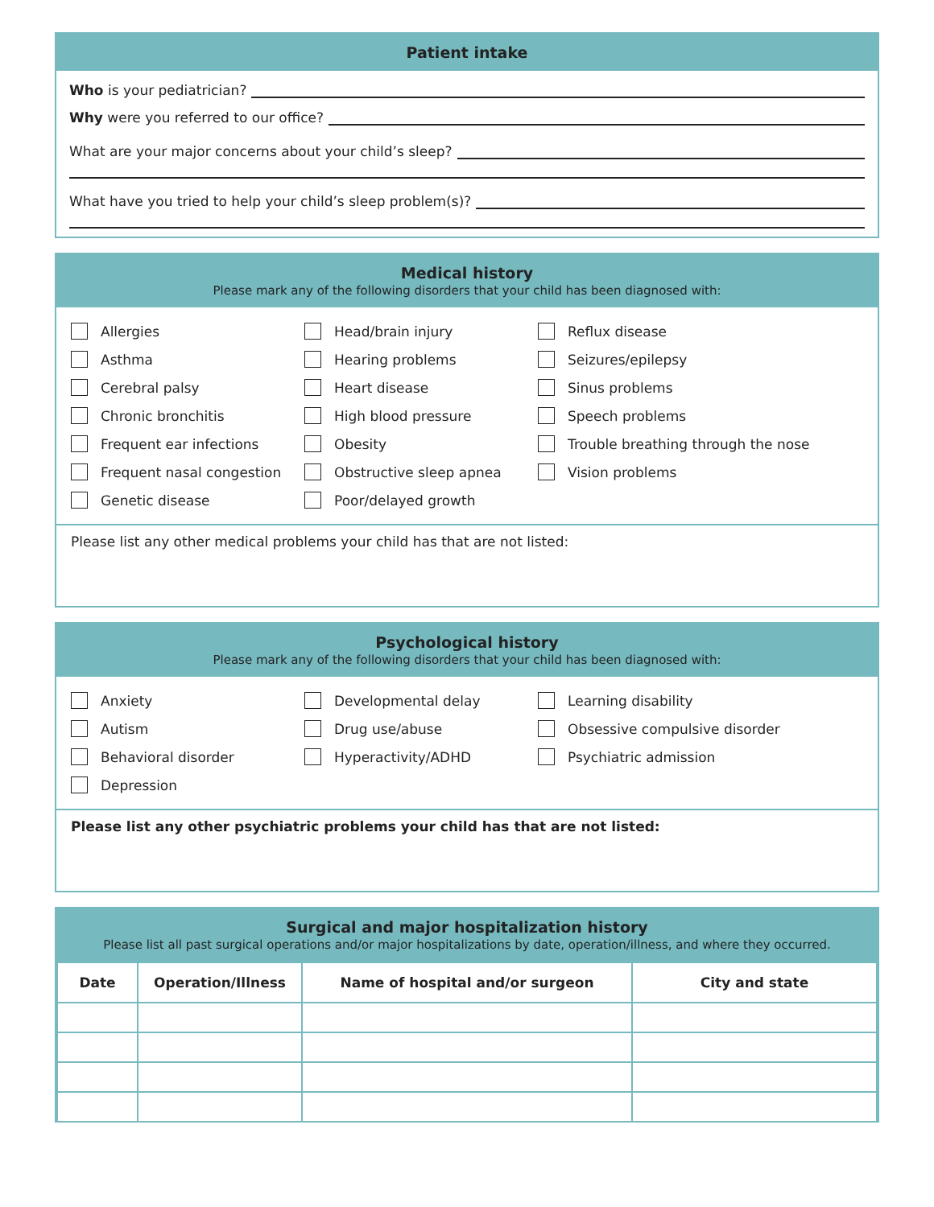Patient intake
Who is your pediatrician?
Why were you referred to our office?
What are your major concerns about your child’s sleep?
What have you tried to help your child’s sleep problem(s)?
Medical history
Please mark any of the following disorders that your child has been diagnosed with:
Allergies
Asthma
Cerebral palsy
Chronic bronchitis
Frequent ear infections
Frequent nasal congestion
Genetic disease
Head/brain injury
Hearing problems
Heart disease
High blood pressure
Obesity
Obstructive sleep apnea
Poor/delayed growth
Reflux disease
Seizures/epilepsy
Sinus problems
Speech problems
Trouble breathing through the nose
Vision problems
Please list any other medical problems your child has that are not listed:
Psychological history
Please mark any of the following disorders that your child has been diagnosed with:
Anxiety
Autism
Behavioral disorder
Depression
Developmental delay
Drug use/abuse
Hyperactivity/ADHD
Learning disability
Obsessive compulsive disorder
Psychiatric admission
Please list any other psychiatric problems your child has that are not listed:
Surgical and major hospitalization history
Please list all past surgical operations and/or major hospitalizations by date, operation/illness, and where they occurred.
| Date | Operation/Illness | Name of hospital and/or surgeon | City and state |
| --- | --- | --- | --- |